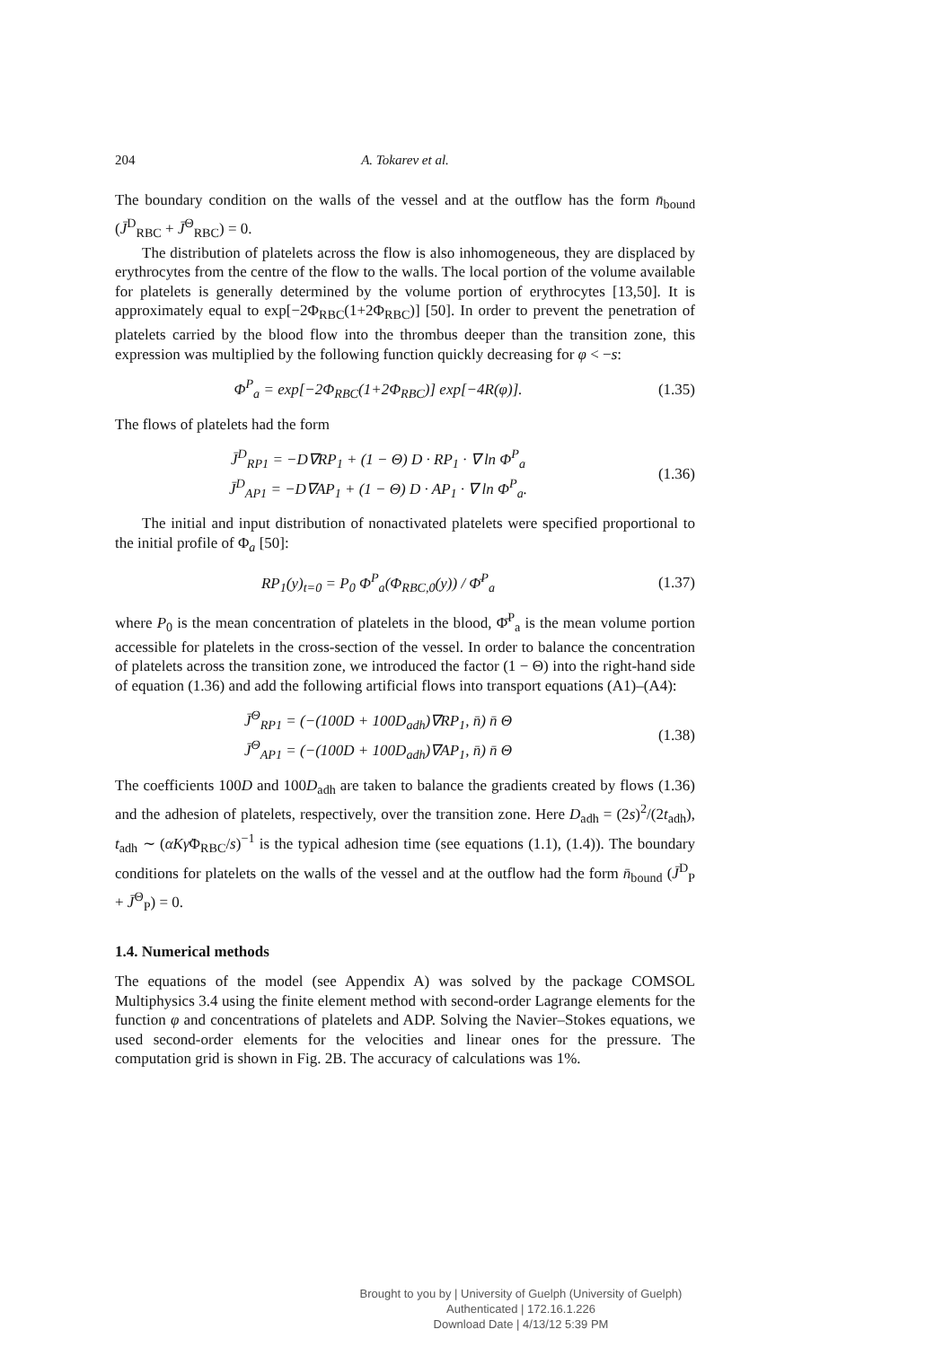204 A. Tokarev et al.
The boundary condition on the walls of the vessel and at the outflow has the form n̄<sub>bound</sub> (J̄<sup>D</sup><sub>RBC</sub> + J̄<sup>Θ</sup><sub>RBC</sub>) = 0.
The distribution of platelets across the flow is also inhomogeneous, they are displaced by erythrocytes from the centre of the flow to the walls. The local portion of the volume available for platelets is generally determined by the volume portion of erythrocytes [13,50]. It is approximately equal to exp[−2Φ<sub>RBC</sub>(1+2Φ<sub>RBC</sub>)] [50]. In order to prevent the penetration of platelets carried by the blood flow into the thrombus deeper than the transition zone, this expression was multiplied by the following function quickly decreasing for φ < −s:
Φ<sup>P</sup><sub>a</sub> = exp[−2Φ<sub>RBC</sub>(1+2Φ<sub>RBC</sub>)] exp[−4R(φ)].
(1.35)
The flows of platelets had the form
J̄<sup>D</sup><sub>RP1</sub> = −D∇RP<sub>1</sub> + (1 − Θ) D · RP<sub>1</sub> · ∇ ln Φ<sup>P</sup><sub>a</sub>
J̄<sup>D</sup><sub>AP1</sub> = −D∇AP<sub>1</sub> + (1 − Θ) D · AP<sub>1</sub> · ∇ ln Φ<sup>P</sup><sub>a</sub>.
(1.36)
The initial and input distribution of nonactivated platelets were specified proportional to the initial profile of Φ<sub>a</sub> [50]:
RP<sub>1</sub>(y)<sub>t=0</sub> = P<sub>0</sub> Φ<sup>P</sup><sub>a</sub>(Φ<sub>RBC,0</sub>(y)) / Φ̄<sup>P</sup><sub>a</sub>
(1.37)
where P<sub>0</sub> is the mean concentration of platelets in the blood, Φ̄<sup>P</sup><sub>a</sub> is the mean volume portion accessible for platelets in the cross-section of the vessel. In order to balance the concentration of platelets across the transition zone, we introduced the factor (1 − Θ) into the right-hand side of equation (1.36) and add the following artificial flows into transport equations (A1)–(A4):
J̄<sup>Θ</sup><sub>RP1</sub> = (−(100D + 100D<sub>adh</sub>)∇RP<sub>1</sub>, n̄) n̄ Θ
J̄<sup>Θ</sup><sub>AP1</sub> = (−(100D + 100D<sub>adh</sub>)∇AP<sub>1</sub>, n̄) n̄ Θ
(1.38)
The coefficients 100D and 100D<sub>adh</sub> are taken to balance the gradients created by flows (1.36) and the adhesion of platelets, respectively, over the transition zone. Here D<sub>adh</sub> = (2s)<sup>2</sup>/(2t<sub>adh</sub>), t<sub>adh</sub> ∼ (αKγ̇Φ<sub>RBC</sub>/s)<sup>−1</sup> is the typical adhesion time (see equations (1.1), (1.4)). The boundary conditions for platelets on the walls of the vessel and at the outflow had the form n̄<sub>bound</sub> (J̄<sup>D</sup><sub>P</sub> + J̄<sup>Θ</sup><sub>P</sub>) = 0.
1.4. Numerical methods
The equations of the model (see Appendix A) was solved by the package COMSOL Multiphysics 3.4 using the finite element method with second-order Lagrange elements for the function φ and concentrations of platelets and ADP. Solving the Navier–Stokes equations, we used second-order elements for the velocities and linear ones for the pressure. The computation grid is shown in Fig. 2B. The accuracy of calculations was 1%.
Brought to you by | University of Guelph (University of Guelph)
Authenticated | 172.16.1.226
Download Date | 4/13/12 5:39 PM